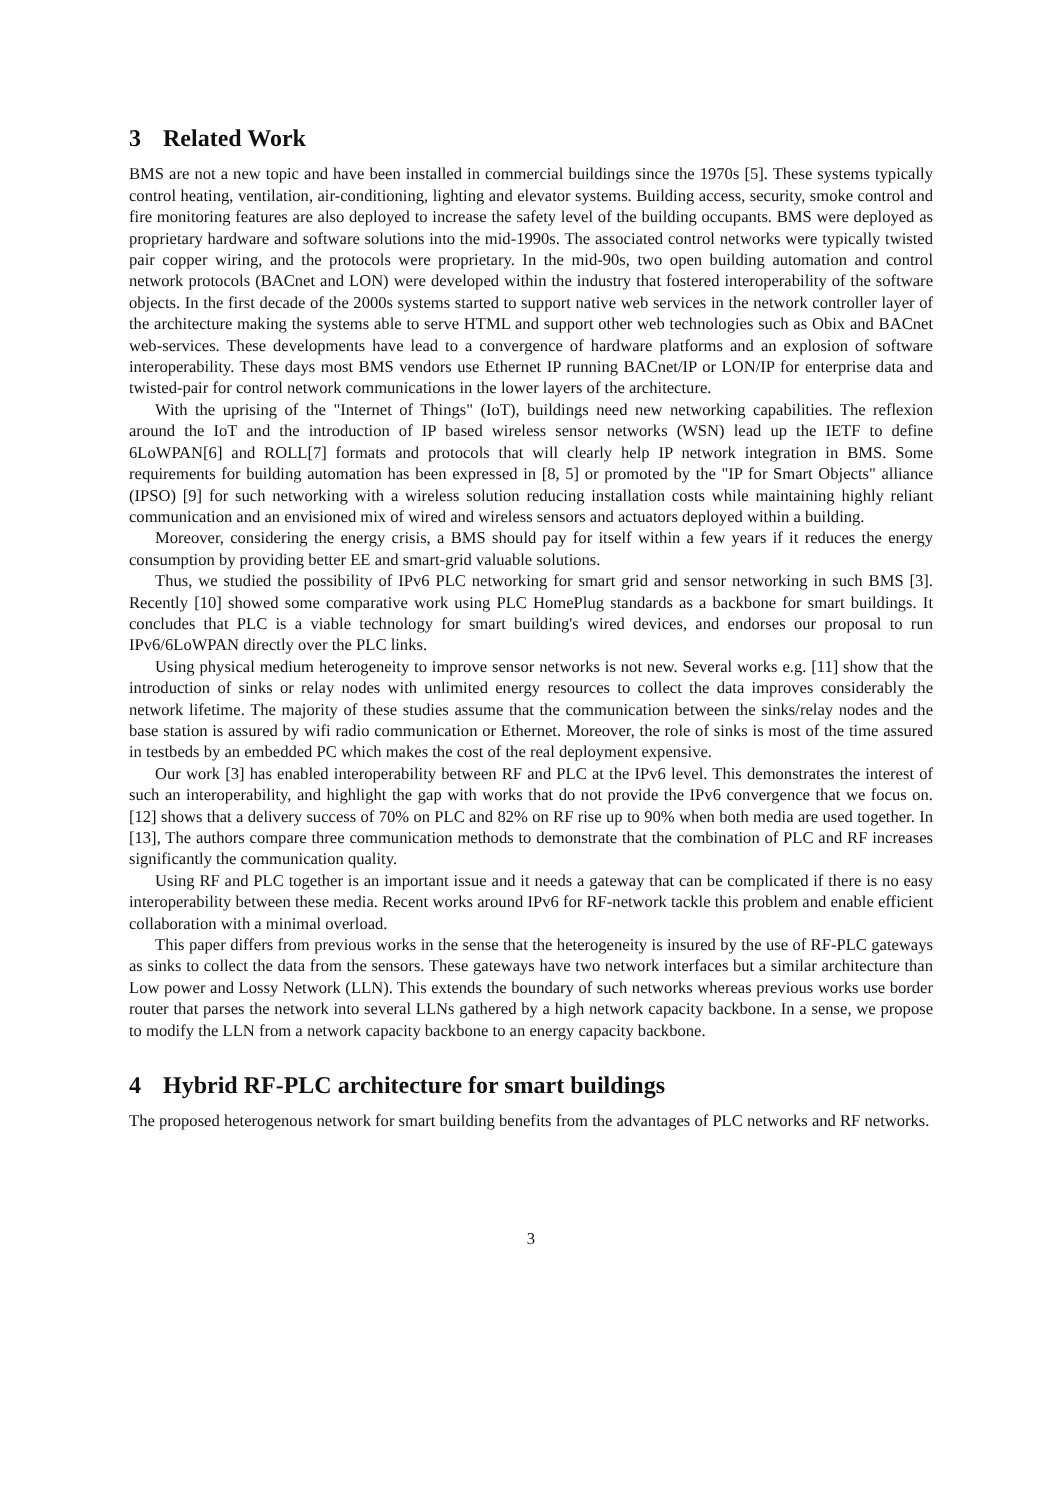3 Related Work
BMS are not a new topic and have been installed in commercial buildings since the 1970s [5]. These systems typically control heating, ventilation, air-conditioning, lighting and elevator systems. Building access, security, smoke control and fire monitoring features are also deployed to increase the safety level of the building occupants. BMS were deployed as proprietary hardware and software solutions into the mid-1990s. The associated control networks were typically twisted pair copper wiring, and the protocols were proprietary. In the mid-90s, two open building automation and control network protocols (BACnet and LON) were developed within the industry that fostered interoperability of the software objects. In the first decade of the 2000s systems started to support native web services in the network controller layer of the architecture making the systems able to serve HTML and support other web technologies such as Obix and BACnet web-services. These developments have lead to a convergence of hardware platforms and an explosion of software interoperability. These days most BMS vendors use Ethernet IP running BACnet/IP or LON/IP for enterprise data and twisted-pair for control network communications in the lower layers of the architecture.
With the uprising of the "Internet of Things" (IoT), buildings need new networking capabilities. The reflexion around the IoT and the introduction of IP based wireless sensor networks (WSN) lead up the IETF to define 6LoWPAN[6] and ROLL[7] formats and protocols that will clearly help IP network integration in BMS. Some requirements for building automation has been expressed in [8, 5] or promoted by the "IP for Smart Objects" alliance (IPSO) [9] for such networking with a wireless solution reducing installation costs while maintaining highly reliant communication and an envisioned mix of wired and wireless sensors and actuators deployed within a building.
Moreover, considering the energy crisis, a BMS should pay for itself within a few years if it reduces the energy consumption by providing better EE and smart-grid valuable solutions.
Thus, we studied the possibility of IPv6 PLC networking for smart grid and sensor networking in such BMS [3]. Recently [10] showed some comparative work using PLC HomePlug standards as a backbone for smart buildings. It concludes that PLC is a viable technology for smart building's wired devices, and endorses our proposal to run IPv6/6LoWPAN directly over the PLC links.
Using physical medium heterogeneity to improve sensor networks is not new. Several works e.g. [11] show that the introduction of sinks or relay nodes with unlimited energy resources to collect the data improves considerably the network lifetime. The majority of these studies assume that the communication between the sinks/relay nodes and the base station is assured by wifi radio communication or Ethernet. Moreover, the role of sinks is most of the time assured in testbeds by an embedded PC which makes the cost of the real deployment expensive.
Our work [3] has enabled interoperability between RF and PLC at the IPv6 level. This demonstrates the interest of such an interoperability, and highlight the gap with works that do not provide the IPv6 convergence that we focus on. [12] shows that a delivery success of 70% on PLC and 82% on RF rise up to 90% when both media are used together. In [13], The authors compare three communication methods to demonstrate that the combination of PLC and RF increases significantly the communication quality.
Using RF and PLC together is an important issue and it needs a gateway that can be complicated if there is no easy interoperability between these media. Recent works around IPv6 for RF-network tackle this problem and enable efficient collaboration with a minimal overload.
This paper differs from previous works in the sense that the heterogeneity is insured by the use of RF-PLC gateways as sinks to collect the data from the sensors. These gateways have two network interfaces but a similar architecture than Low power and Lossy Network (LLN). This extends the boundary of such networks whereas previous works use border router that parses the network into several LLNs gathered by a high network capacity backbone. In a sense, we propose to modify the LLN from a network capacity backbone to an energy capacity backbone.
4 Hybrid RF-PLC architecture for smart buildings
The proposed heterogenous network for smart building benefits from the advantages of PLC networks and RF networks.
3